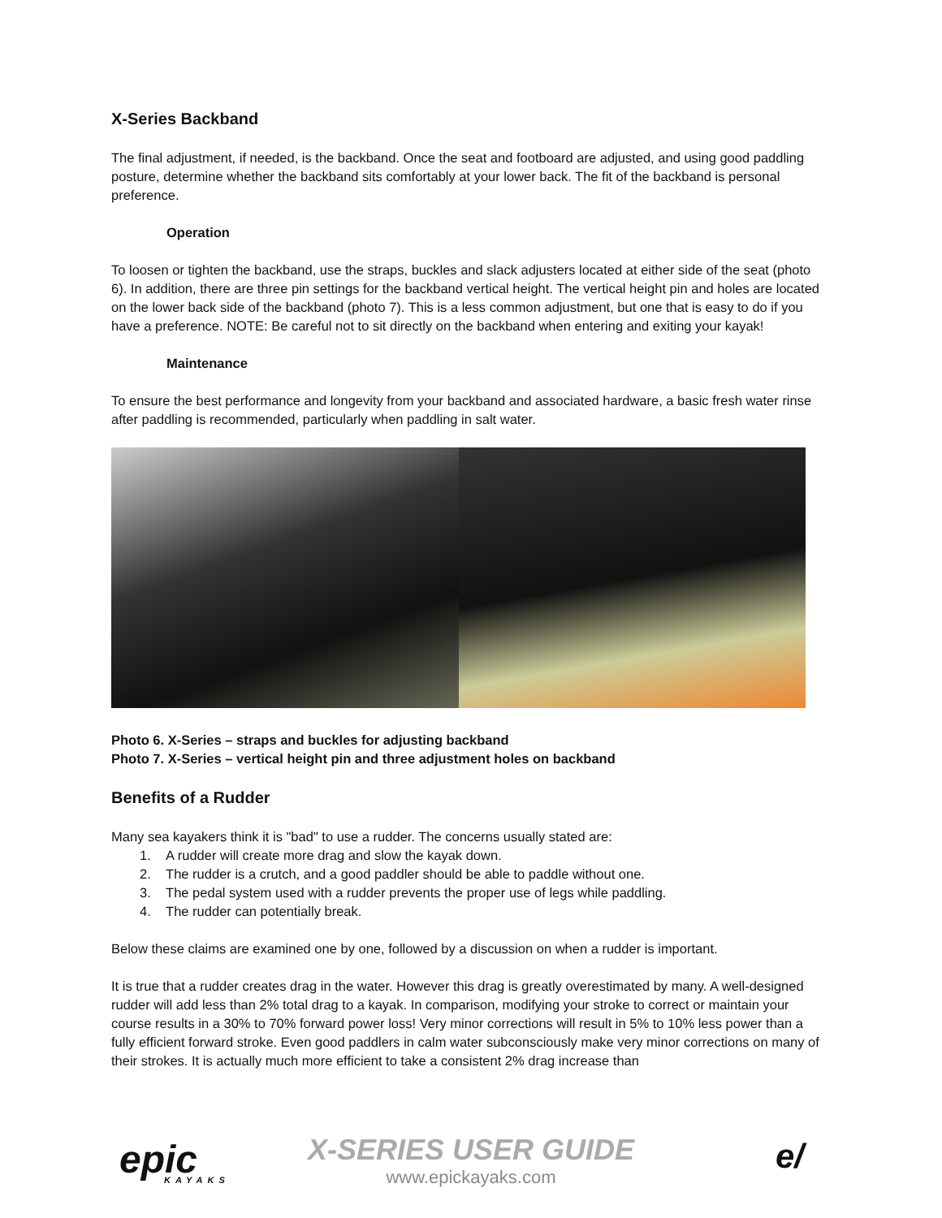X-Series Backband
The final adjustment, if needed, is the backband. Once the seat and footboard are adjusted, and using good paddling posture, determine whether the backband sits comfortably at your lower back. The fit of the backband is personal preference.
Operation
To loosen or tighten the backband, use the straps, buckles and slack adjusters located at either side of the seat (photo 6). In addition, there are three pin settings for the backband vertical height. The vertical height pin and holes are located on the lower back side of the backband (photo 7). This is a less common adjustment, but one that is easy to do if you have a preference. NOTE: Be careful not to sit directly on the backband when entering and exiting your kayak!
Maintenance
To ensure the best performance and longevity from your backband and associated hardware, a basic fresh water rinse after paddling is recommended, particularly when paddling in salt water.
Photo 6. X-Series – straps and buckles for adjusting backband
Photo 7. X-Series – vertical height pin and three adjustment holes on backband
Benefits of a Rudder
Many sea kayakers think it is "bad" to use a rudder. The concerns usually stated are:
1. A rudder will create more drag and slow the kayak down.
2. The rudder is a crutch, and a good paddler should be able to paddle without one.
3. The pedal system used with a rudder prevents the proper use of legs while paddling.
4. The rudder can potentially break.
Below these claims are examined one by one, followed by a discussion on when a rudder is important.
It is true that a rudder creates drag in the water. However this drag is greatly overestimated by many. A well-designed rudder will add less than 2% total drag to a kayak. In comparison, modifying your stroke to correct or maintain your course results in a 30% to 70% forward power loss! Very minor corrections will result in 5% to 10% less power than a fully efficient forward stroke. Even good paddlers in calm water subconsciously make very minor corrections on many of their strokes. It is actually much more efficient to take a consistent 2% drag increase than
epic
KAYAKS
X-SERIES USER GUIDE
www.epickayaks.com
e/